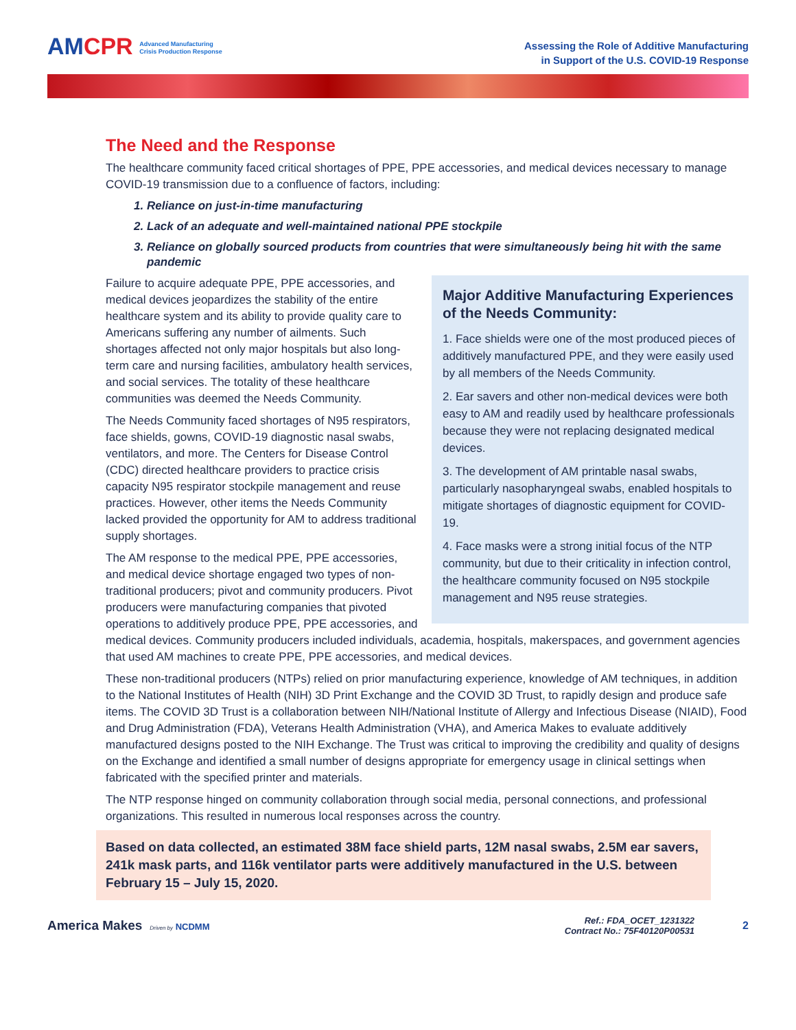AMCPR Advanced Manufacturing
Crisis Production Response
Assessing the Role of Additive Manufacturing
in Support of the U.S. COVID-19 Response
The Need and the Response
The healthcare community faced critical shortages of PPE, PPE accessories, and medical devices necessary to manage COVID-19 transmission due to a confluence of factors, including:
1. Reliance on just-in-time manufacturing
2. Lack of an adequate and well-maintained national PPE stockpile
3. Reliance on globally sourced products from countries that were simultaneously being hit with the same pandemic
Major Additive Manufacturing Experiences of the Needs Community:
1. Face shields were one of the most produced pieces of additively manufactured PPE, and they were easily used by all members of the Needs Community.
2. Ear savers and other non-medical devices were both easy to AM and readily used by healthcare professionals because they were not replacing designated medical devices.
3. The development of AM printable nasal swabs, particularly nasopharyngeal swabs, enabled hospitals to mitigate shortages of diagnostic equipment for COVID-19.
4. Face masks were a strong initial focus of the NTP community, but due to their criticality in infection control, the healthcare community focused on N95 stockpile management and N95 reuse strategies.
Failure to acquire adequate PPE, PPE accessories, and medical devices jeopardizes the stability of the entire healthcare system and its ability to provide quality care to Americans suffering any number of ailments. Such shortages affected not only major hospitals but also long-term care and nursing facilities, ambulatory health services, and social services. The totality of these healthcare communities was deemed the Needs Community.
The Needs Community faced shortages of N95 respirators, face shields, gowns, COVID-19 diagnostic nasal swabs, ventilators, and more. The Centers for Disease Control (CDC) directed healthcare providers to practice crisis capacity N95 respirator stockpile management and reuse practices. However, other items the Needs Community lacked provided the opportunity for AM to address traditional supply shortages.
The AM response to the medical PPE, PPE accessories, and medical device shortage engaged two types of non-traditional producers; pivot and community producers. Pivot producers were manufacturing companies that pivoted operations to additively produce PPE, PPE accessories, and medical devices. Community producers included individuals, academia, hospitals, makerspaces, and government agencies that used AM machines to create PPE, PPE accessories, and medical devices.
These non-traditional producers (NTPs) relied on prior manufacturing experience, knowledge of AM techniques, in addition to the National Institutes of Health (NIH) 3D Print Exchange and the COVID 3D Trust, to rapidly design and produce safe items. The COVID 3D Trust is a collaboration between NIH/National Institute of Allergy and Infectious Disease (NIAID), Food and Drug Administration (FDA), Veterans Health Administration (VHA), and America Makes to evaluate additively manufactured designs posted to the NIH Exchange. The Trust was critical to improving the credibility and quality of designs on the Exchange and identified a small number of designs appropriate for emergency usage in clinical settings when fabricated with the specified printer and materials.
The NTP response hinged on community collaboration through social media, personal connections, and professional organizations. This resulted in numerous local responses across the country.
Based on data collected, an estimated 38M face shield parts, 12M nasal swabs, 2.5M ear savers, 241k mask parts, and 116k ventilator parts were additively manufactured in the U.S. between February 15 – July 15, 2020.
America Makes Driven by NCDMM
Ref.: FDA_OCET_1231322
Contract No.: 75F40120P00531
2